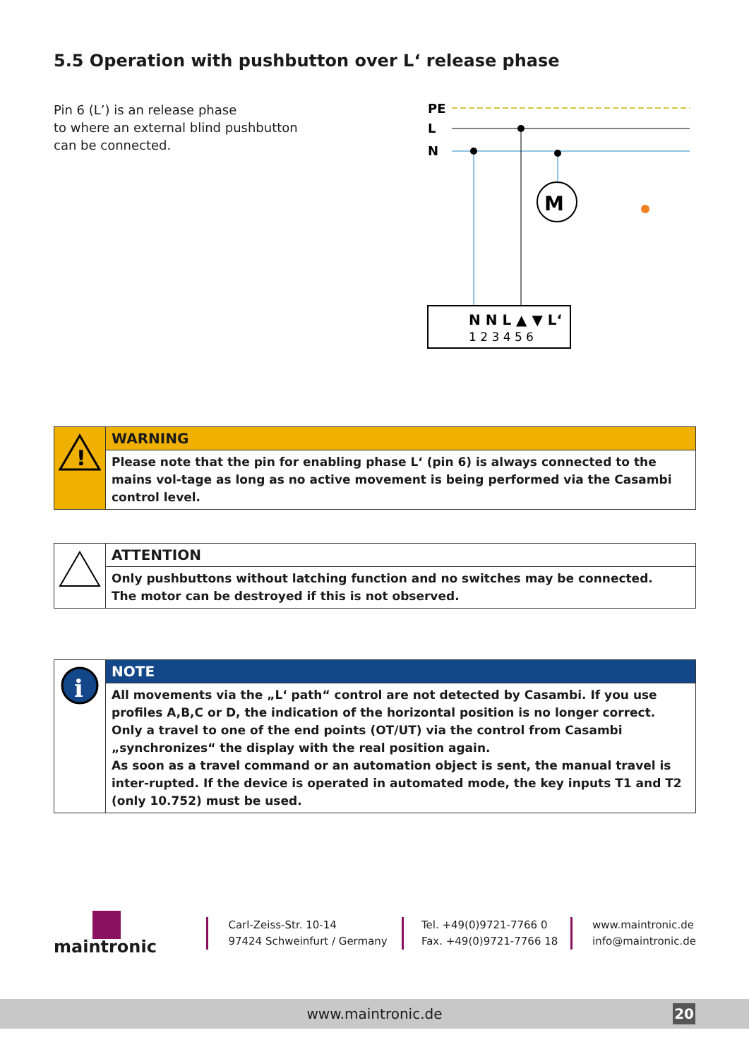5.5 Operation with pushbutton over L‘ release phase
Pin 6 (L’) is an release phase
to where an external blind pushbutton
can be connected.
PE
L
N
M
N N L ▲ ▼ L‘
1 2 3 4 5 6
!
WARNING
Please note that the pin for enabling phase L‘ (pin 6) is always connected to the mains vol-tage as long as no active movement is being performed via the Casambi control level.
ATTENTION
Only pushbuttons without latching function and no switches may be connected.
The motor can be destroyed if this is not observed.
i
NOTE
All movements via the „L‘ path“ control are not detected by Casambi. If you use profiles A,B,C or D, the indication of the horizontal position is no longer correct. Only a travel to one of the end points (OT/UT) via the control from Casambi „synchronizes“ the display with the real position again.
As soon as a travel command or an automation object is sent, the manual travel is inter-rupted. If the device is operated in automated mode, the key inputs T1 and T2 (only 10.752) must be used.
maintronic
Carl-Zeiss-Str. 10-14
97424 Schweinfurt / Germany
Tel. +49(0)9721-7766 0
Fax. +49(0)9721-7766 18
www.maintronic.de
info@maintronic.de
www.maintronic.de 20